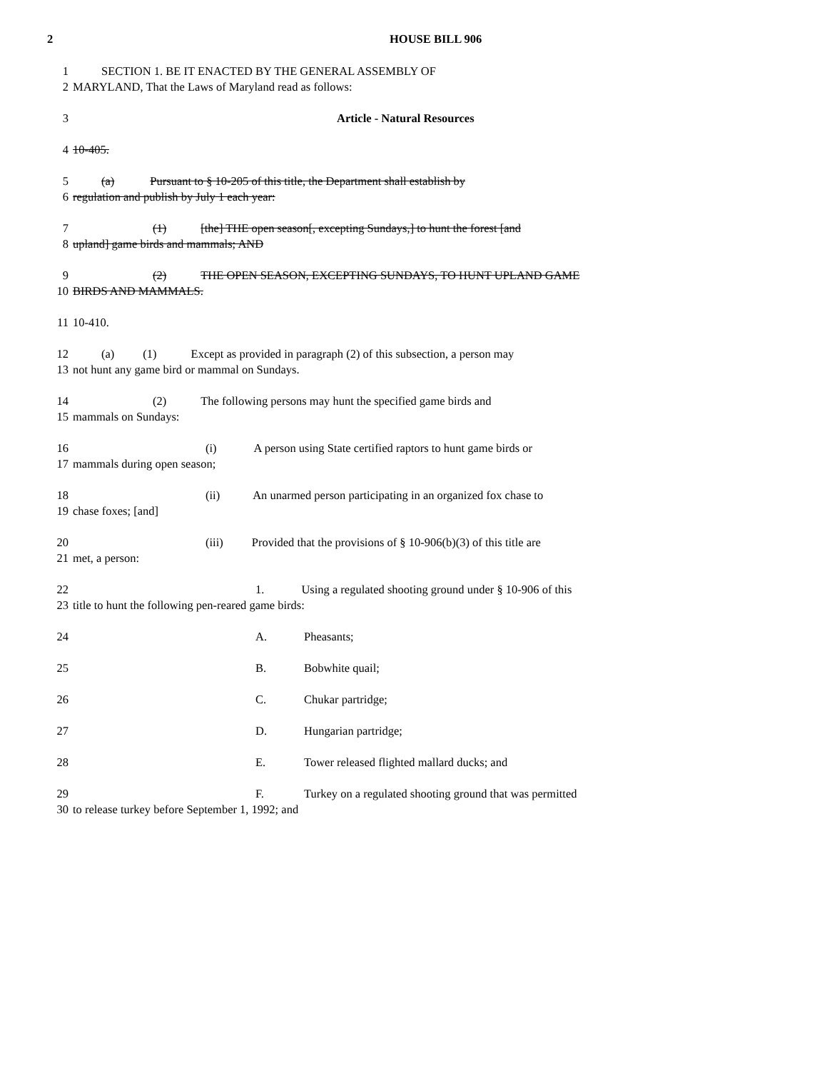2 HOUSE BILL 906
1 SECTION 1. BE IT ENACTED BY THE GENERAL ASSEMBLY OF
2 MARYLAND, That the Laws of Maryland read as follows:
3 Article - Natural Resources
4 10-405.
5 (a) Pursuant to § 10-205 of this title, the Department shall establish by
6 regulation and publish by July 1 each year:
7 (1) [the] THE open season[, excepting Sundays,] to hunt the forest [and
8 upland] game birds and mammals; AND
9 (2) THE OPEN SEASON, EXCEPTING SUNDAYS, TO HUNT UPLAND GAME
10 BIRDS AND MAMMALS.
11 10-410.
12 (a) (1) Except as provided in paragraph (2) of this subsection, a person may
13 not hunt any game bird or mammal on Sundays.
14 (2) The following persons may hunt the specified game birds and
15 mammals on Sundays:
16 (i) A person using State certified raptors to hunt game birds or
17 mammals during open season;
18 (ii) An unarmed person participating in an organized fox chase to
19 chase foxes; [and]
20 (iii) Provided that the provisions of § 10-906(b)(3) of this title are
21 met, a person:
22 1. Using a regulated shooting ground under § 10-906 of this
23 title to hunt the following pen-reared game birds:
24 A. Pheasants;
25 B. Bobwhite quail;
26 C. Chukar partridge;
27 D. Hungarian partridge;
28 E. Tower released flighted mallard ducks; and
29 F. Turkey on a regulated shooting ground that was permitted
30 to release turkey before September 1, 1992; and